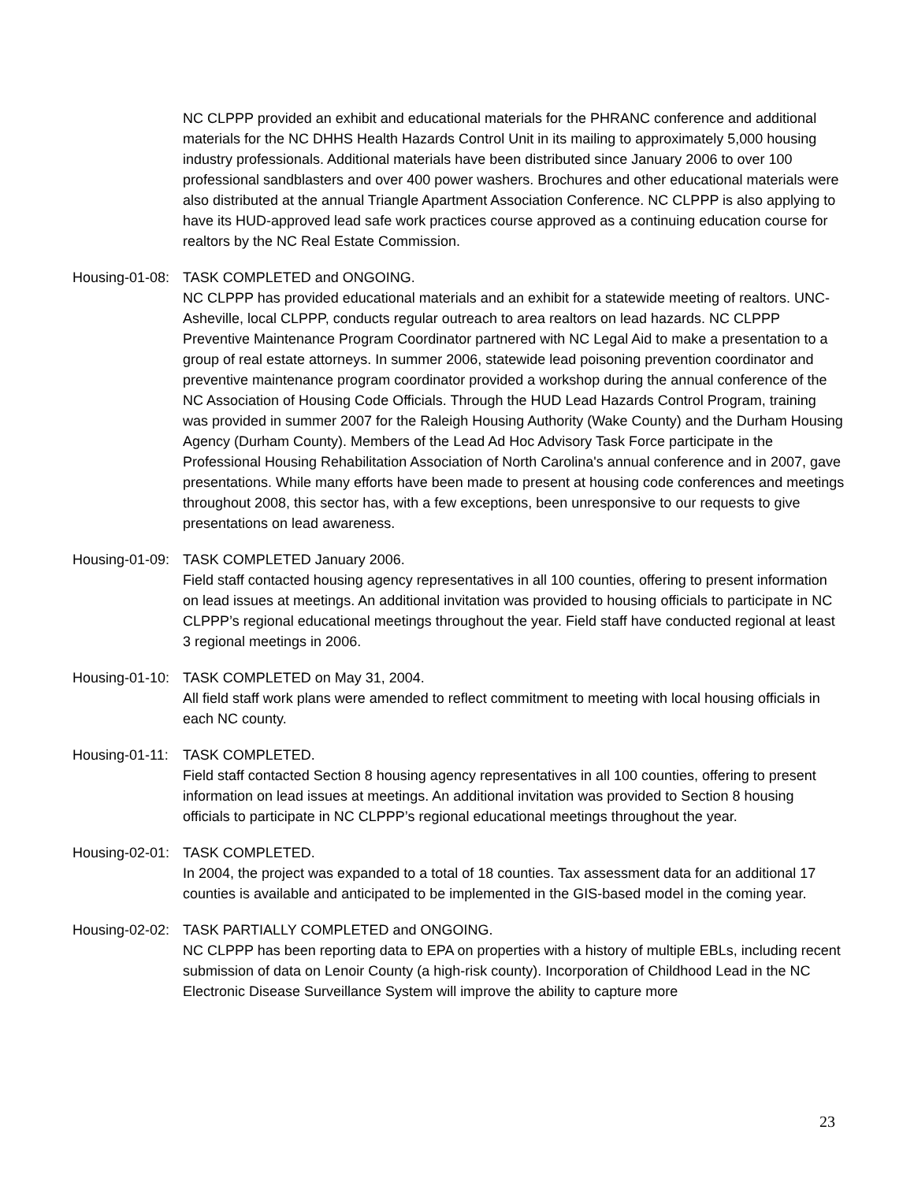NC CLPPP provided an exhibit and educational materials for the PHRANC conference and additional materials for the NC DHHS Health Hazards Control Unit in its mailing to approximately 5,000 housing industry professionals. Additional materials have been distributed since January 2006 to over 100 professional sandblasters and over 400 power washers. Brochures and other educational materials were also distributed at the annual Triangle Apartment Association Conference. NC CLPPP is also applying to have its HUD-approved lead safe work practices course approved as a continuing education course for realtors by the NC Real Estate Commission.
Housing-01-08: TASK COMPLETED and ONGOING.
NC CLPPP has provided educational materials and an exhibit for a statewide meeting of realtors. UNC-Asheville, local CLPPP, conducts regular outreach to area realtors on lead hazards. NC CLPPP Preventive Maintenance Program Coordinator partnered with NC Legal Aid to make a presentation to a group of real estate attorneys. In summer 2006, statewide lead poisoning prevention coordinator and preventive maintenance program coordinator provided a workshop during the annual conference of the NC Association of Housing Code Officials. Through the HUD Lead Hazards Control Program, training was provided in summer 2007 for the Raleigh Housing Authority (Wake County) and the Durham Housing Agency (Durham County). Members of the Lead Ad Hoc Advisory Task Force participate in the Professional Housing Rehabilitation Association of North Carolina's annual conference and in 2007, gave presentations. While many efforts have been made to present at housing code conferences and meetings throughout 2008, this sector has, with a few exceptions, been unresponsive to our requests to give presentations on lead awareness.
Housing-01-09: TASK COMPLETED January 2006.
Field staff contacted housing agency representatives in all 100 counties, offering to present information on lead issues at meetings. An additional invitation was provided to housing officials to participate in NC CLPPP’s regional educational meetings throughout the year. Field staff have conducted regional at least 3 regional meetings in 2006.
Housing-01-10: TASK COMPLETED on May 31, 2004.
All field staff work plans were amended to reflect commitment to meeting with local housing officials in each NC county.
Housing-01-11: TASK COMPLETED.
Field staff contacted Section 8 housing agency representatives in all 100 counties, offering to present information on lead issues at meetings. An additional invitation was provided to Section 8 housing officials to participate in NC CLPPP’s regional educational meetings throughout the year.
Housing-02-01: TASK COMPLETED.
In 2004, the project was expanded to a total of 18 counties. Tax assessment data for an additional 17 counties is available and anticipated to be implemented in the GIS-based model in the coming year.
Housing-02-02: TASK PARTIALLY COMPLETED and ONGOING.
NC CLPPP has been reporting data to EPA on properties with a history of multiple EBLs, including recent submission of data on Lenoir County (a high-risk county). Incorporation of Childhood Lead in the NC Electronic Disease Surveillance System will improve the ability to capture more
23